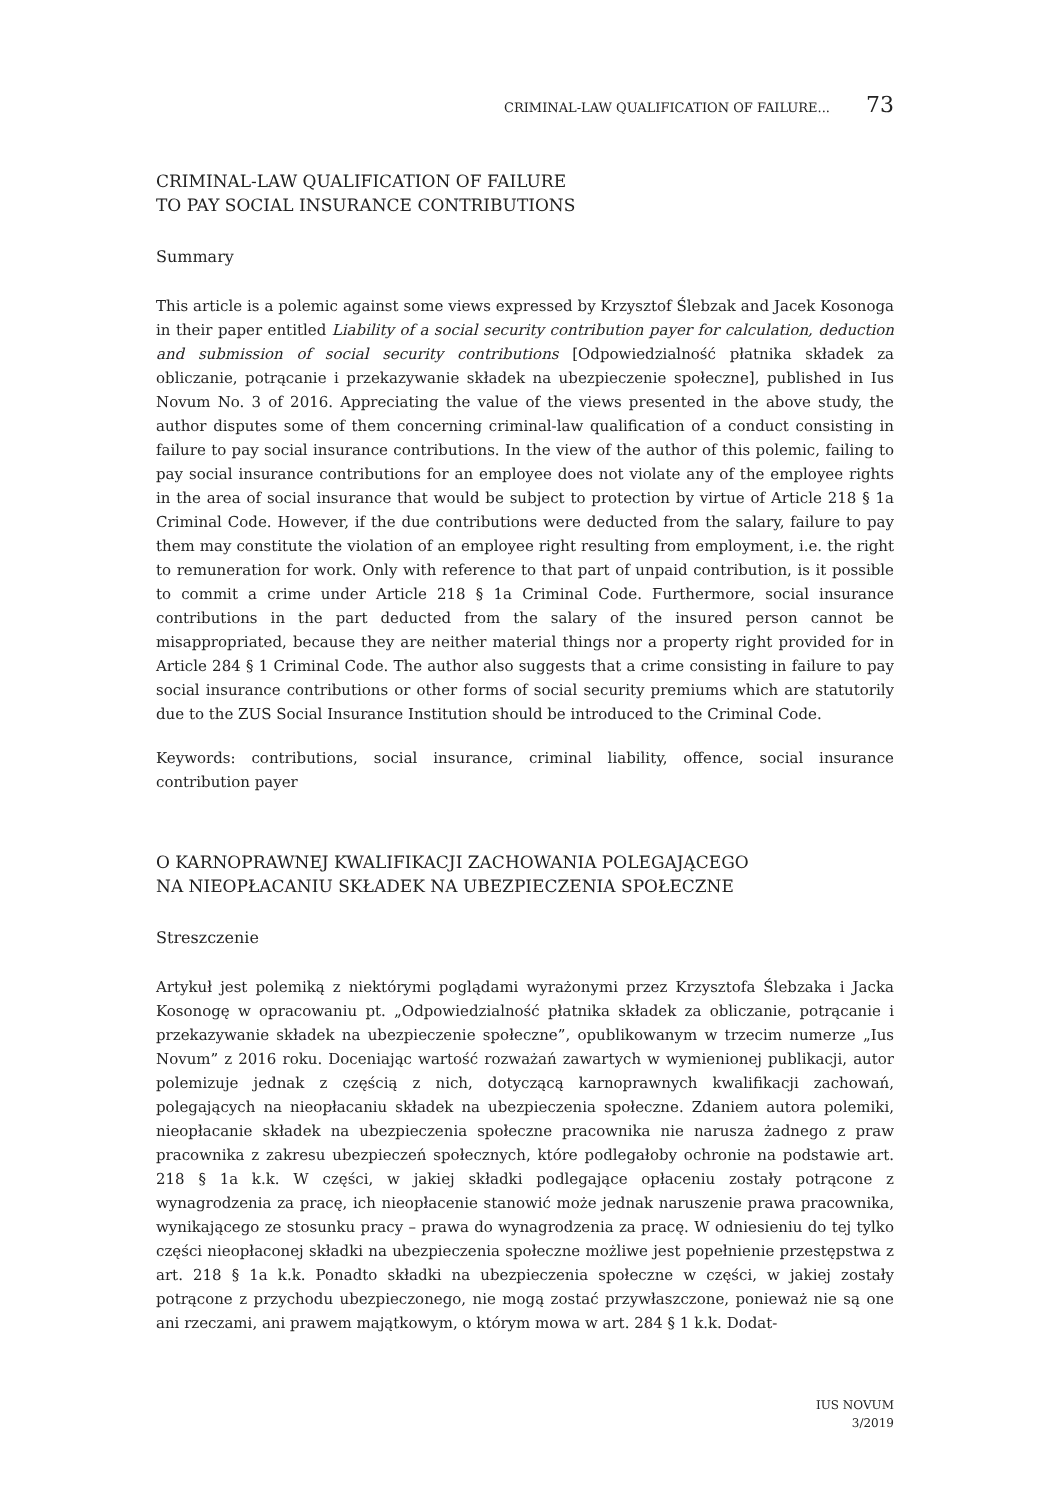CRIMINAL-LAW QUALIFICATION OF FAILURE... 73
CRIMINAL-LAW QUALIFICATION OF FAILURE
TO PAY SOCIAL INSURANCE CONTRIBUTIONS
Summary
This article is a polemic against some views expressed by Krzysztof Ślebzak and Jacek Kosonoga in their paper entitled Liability of a social security contribution payer for calculation, deduction and submission of social security contributions [Odpowiedzialność płatnika składek za obliczanie, potrącanie i przekazywanie składek na ubezpieczenie społeczne], published in Ius Novum No. 3 of 2016. Appreciating the value of the views presented in the above study, the author disputes some of them concerning criminal-law qualification of a conduct consisting in failure to pay social insurance contributions. In the view of the author of this polemic, failing to pay social insurance contributions for an employee does not violate any of the employee rights in the area of social insurance that would be subject to protection by virtue of Article 218 § 1a Criminal Code. However, if the due contributions were deducted from the salary, failure to pay them may constitute the violation of an employee right resulting from employment, i.e. the right to remuneration for work. Only with reference to that part of unpaid contribution, is it possible to commit a crime under Article 218 § 1a Criminal Code. Furthermore, social insurance contributions in the part deducted from the salary of the insured person cannot be misappropriated, because they are neither material things nor a property right provided for in Article 284 § 1 Criminal Code. The author also suggests that a crime consisting in failure to pay social insurance contributions or other forms of social security premiums which are statutorily due to the ZUS Social Insurance Institution should be introduced to the Criminal Code.
Keywords: contributions, social insurance, criminal liability, offence, social insurance contribution payer
O KARNOPRAWNEJ KWALIFIKACJI ZACHOWANIA POLEGAJĄCEGO
NA NIEOPŁACANIU SKŁADEK NA UBEZPIECZENIA SPOŁECZNE
Streszczenie
Artykuł jest polemiką z niektórymi poglądami wyrażonymi przez Krzysztofa Ślebzaka i Jacka Kosonogę w opracowaniu pt. „Odpowiedzialność płatnika składek za obliczanie, potrącanie i przekazywanie składek na ubezpieczenie społeczne”, opublikowanym w trzecim numerze „Ius Novum” z 2016 roku. Doceniając wartość rozważań zawartych w wymienionej publikacji, autor polemizuje jednak z częścią z nich, dotyczącą karnoprawnych kwalifikacji zachowań, polegających na nieopłacaniu składek na ubezpieczenia społeczne. Zdaniem autora polemiki, nieopłacanie składek na ubezpieczenia społeczne pracownika nie narusza żadnego z praw pracownika z zakresu ubezpieczeń społecznych, które podlegałoby ochronie na podstawie art. 218 § 1a k.k. W części, w jakiej składki podlegające opłaceniu zostały potrącone z wynagrodzenia za pracę, ich nieopłacenie stanowić może jednak naruszenie prawa pracownika, wynikającego ze stosunku pracy – prawa do wynagrodzenia za pracę. W odniesieniu do tej tylko części nieopłaconej składki na ubezpieczenia społeczne możliwe jest popełnienie przestępstwa z art. 218 § 1a k.k. Ponadto składki na ubezpieczenia społeczne w części, w jakiej zostały potrącone z przychodu ubezpieczonego, nie mogą zostać przywłaszczone, ponieważ nie są one ani rzeczami, ani prawem majątkowym, o którym mowa w art. 284 § 1 k.k. Dodat-
IUS NOVUM
3/2019